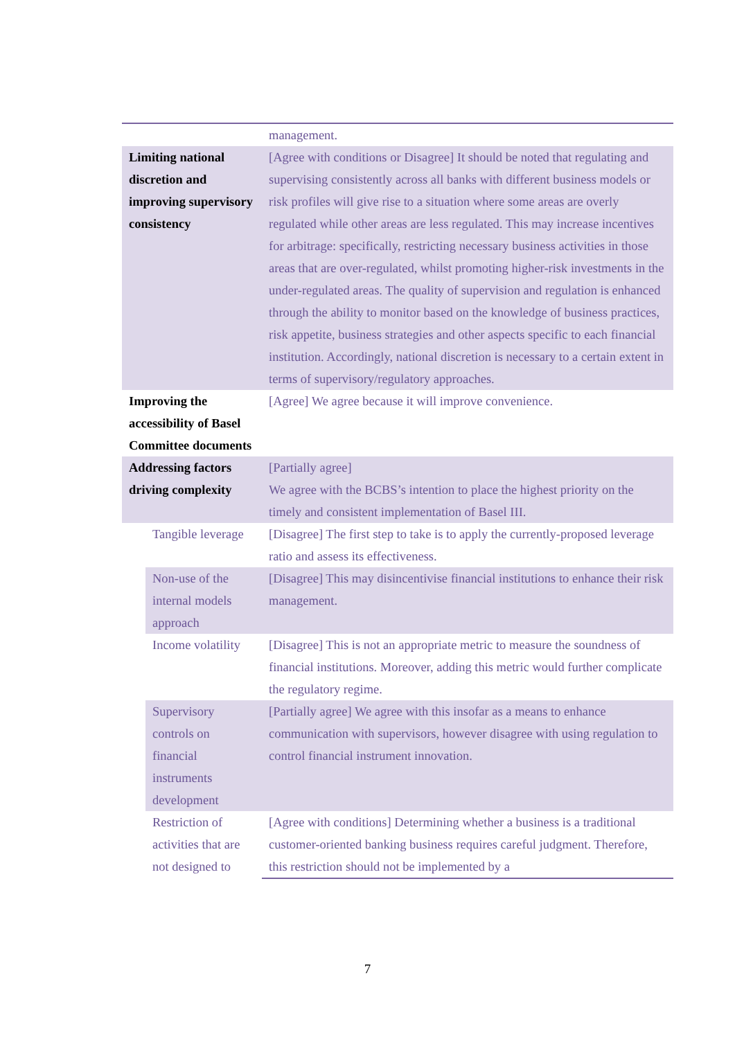| | management. |
| Limiting national discretion and improving supervisory consistency | [Agree with conditions or Disagree] It should be noted that regulating and supervising consistently across all banks with different business models or risk profiles will give rise to a situation where some areas are overly regulated while other areas are less regulated. This may increase incentives for arbitrage: specifically, restricting necessary business activities in those areas that are over-regulated, whilst promoting higher-risk investments in the under-regulated areas. The quality of supervision and regulation is enhanced through the ability to monitor based on the knowledge of business practices, risk appetite, business strategies and other aspects specific to each financial institution. Accordingly, national discretion is necessary to a certain extent in terms of supervisory/regulatory approaches. |
| Improving the accessibility of Basel Committee documents | [Agree] We agree because it will improve convenience. |
| Addressing factors driving complexity | [Partially agree] We agree with the BCBS’s intention to place the highest priority on the timely and consistent implementation of Basel III. |
| Tangible leverage | [Disagree] The first step to take is to apply the currently-proposed leverage ratio and assess its effectiveness. |
| Non-use of the internal models approach | [Disagree] This may disincentivise financial institutions to enhance their risk management. |
| Income volatility | [Disagree] This is not an appropriate metric to measure the soundness of financial institutions. Moreover, adding this metric would further complicate the regulatory regime. |
| Supervisory controls on financial instruments development | [Partially agree] We agree with this insofar as a means to enhance communication with supervisors, however disagree with using regulation to control financial instrument innovation. |
| Restriction of activities that are not designed to | [Agree with conditions] Determining whether a business is a traditional customer-oriented banking business requires careful judgment. Therefore, this restriction should not be implemented by a |
7